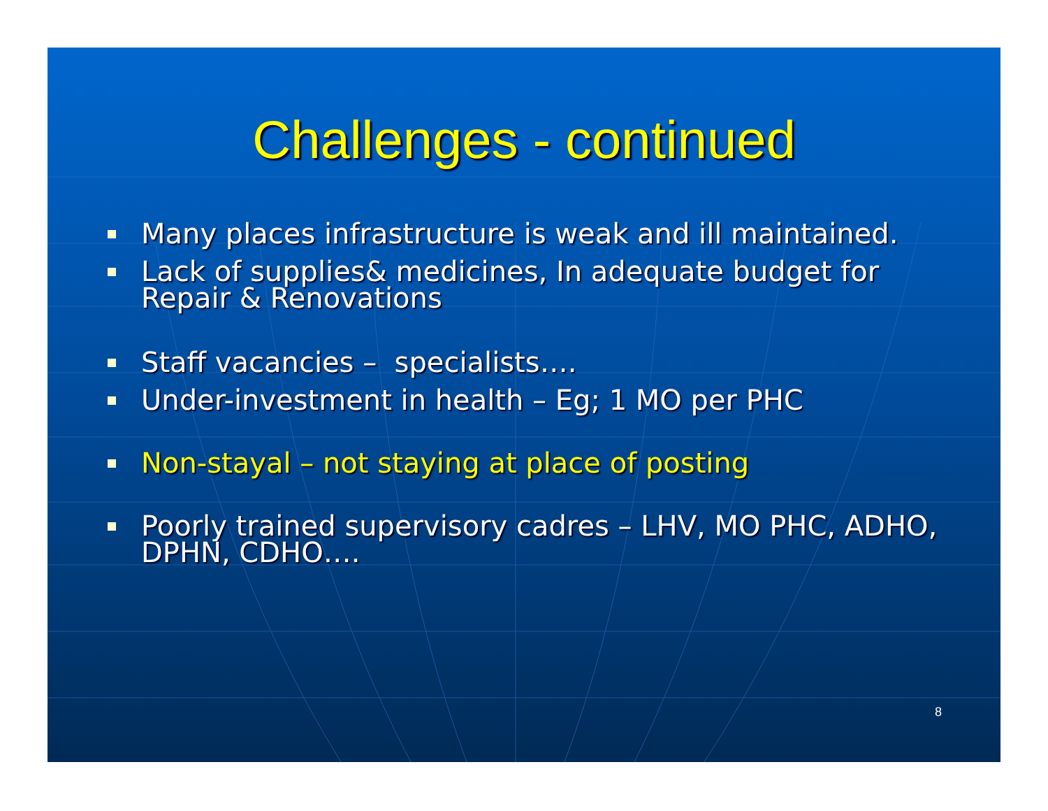Challenges - continued
Many places infrastructure is weak and ill maintained.
Lack of supplies& medicines, In adequate budget for Repair & Renovations
Staff vacancies – specialists….
Under-investment in health – Eg; 1 MO per PHC
Non-stayal – not staying at place of posting
Poorly trained supervisory cadres – LHV, MO PHC, ADHO, DPHN, CDHO….
8